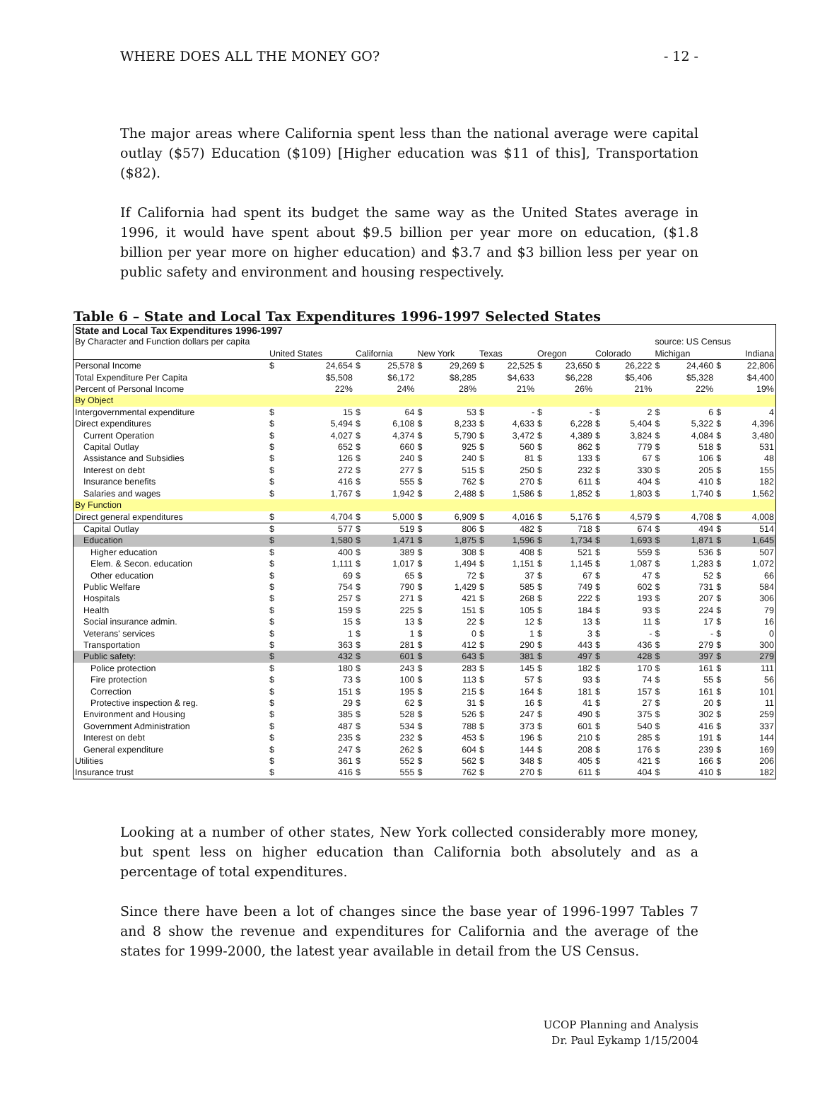WHERE DOES ALL THE MONEY GO? - 12 -
The major areas where California spent less than the national average were capital outlay ($57) Education ($109) [Higher education was $11 of this], Transportation ($82).
If California had spent its budget the same way as the United States average in 1996, it would have spent about $9.5 billion per year more on education, ($1.8 billion per year more on higher education) and $3.7 and $3 billion less per year on public safety and environment and housing respectively.
Table 6 – State and Local Tax Expenditures 1996-1997 Selected States
| State and Local Tax Expenditures 1996-1997 | | | | | | | | | | | | | | | | |
| By Character and Function dollars per capita | | | | | | | | | | | | | source: US Census | | | |
| | United States | | California | | New York | | Texas | | Oregon | | Colorado | | Michigan | | Indiana | |
| Personal Income | $ | 24,654 | $ | 25,578 | $ | 29,269 | $ | 22,525 | $ | 23,650 | $ | 26,222 | $ | 24,460 | $ | 22,806 |
| Total Expenditure Per Capita | | $5,508 | | $6,172 | | $8,285 | | $4,633 | | $6,228 | | $5,406 | | $5,328 | | $4,400 |
| Percent of Personal Income | | 22% | | 24% | | 28% | | 21% | | 26% | | 21% | | 22% | | 19% |
| By Object | | | | | | | | | | | | | | | | |
| Intergovernmental expenditure | $ | 15 | $ | 64 | $ | 53 | $ | - | $ | - | $ | 2 | $ | 6 | $ | 4 |
| Direct expenditures | $ | 5,494 | $ | 6,108 | $ | 8,233 | $ | 4,633 | $ | 6,228 | $ | 5,404 | $ | 5,322 | $ | 4,396 |
| Current Operation | $ | 4,027 | $ | 4,374 | $ | 5,790 | $ | 3,472 | $ | 4,389 | $ | 3,824 | $ | 4,084 | $ | 3,480 |
| Capital Outlay | $ | 652 | $ | 660 | $ | 925 | $ | 560 | $ | 862 | $ | 779 | $ | 518 | $ | 531 |
| Assistance and Subsidies | $ | 126 | $ | 240 | $ | 240 | $ | 81 | $ | 133 | $ | 67 | $ | 106 | $ | 48 |
| Interest on debt | $ | 272 | $ | 277 | $ | 515 | $ | 250 | $ | 232 | $ | 330 | $ | 205 | $ | 155 |
| Insurance benefits | $ | 416 | $ | 555 | $ | 762 | $ | 270 | $ | 611 | $ | 404 | $ | 410 | $ | 182 |
| Salaries and wages | $ | 1,767 | $ | 1,942 | $ | 2,488 | $ | 1,586 | $ | 1,852 | $ | 1,803 | $ | 1,740 | $ | 1,562 |
| By Function | | | | | | | | | | | | | | | | |
| Direct general expenditures | $ | 4,704 | $ | 5,000 | $ | 6,909 | $ | 4,016 | $ | 5,176 | $ | 4,579 | $ | 4,708 | $ | 4,008 |
| Capital Outlay | $ | 577 | $ | 519 | $ | 806 | $ | 482 | $ | 718 | $ | 674 | $ | 494 | $ | 514 |
| Education | $ | 1,580 | $ | 1,471 | $ | 1,875 | $ | 1,596 | $ | 1,734 | $ | 1,693 | $ | 1,871 | $ | 1,645 |
| Higher education | $ | 400 | $ | 389 | $ | 308 | $ | 408 | $ | 521 | $ | 559 | $ | 536 | $ | 507 |
| Elem. & Secon. education | $ | 1,111 | $ | 1,017 | $ | 1,494 | $ | 1,151 | $ | 1,145 | $ | 1,087 | $ | 1,283 | $ | 1,072 |
| Other education | $ | 69 | $ | 65 | $ | 72 | $ | 37 | $ | 67 | $ | 47 | $ | 52 | $ | 66 |
| Public Welfare | $ | 754 | $ | 790 | $ | 1,429 | $ | 585 | $ | 749 | $ | 602 | $ | 731 | $ | 584 |
| Hospitals | $ | 257 | $ | 271 | $ | 421 | $ | 268 | $ | 222 | $ | 193 | $ | 207 | $ | 306 |
| Health | $ | 159 | $ | 225 | $ | 151 | $ | 105 | $ | 184 | $ | 93 | $ | 224 | $ | 79 |
| Social insurance admin. | $ | 15 | $ | 13 | $ | 22 | $ | 12 | $ | 13 | $ | 11 | $ | 17 | $ | 16 |
| Veterans' services | $ | 1 | $ | 1 | $ | 0 | $ | 1 | $ | 3 | $ | - | $ | - | $ | 0 |
| Transportation | $ | 363 | $ | 281 | $ | 412 | $ | 290 | $ | 443 | $ | 436 | $ | 279 | $ | 300 |
| Public safety: | $ | 432 | $ | 601 | $ | 643 | $ | 381 | $ | 497 | $ | 428 | $ | 397 | $ | 279 |
| Police protection | $ | 180 | $ | 243 | $ | 283 | $ | 145 | $ | 182 | $ | 170 | $ | 161 | $ | 111 |
| Fire protection | $ | 73 | $ | 100 | $ | 113 | $ | 57 | $ | 93 | $ | 74 | $ | 55 | $ | 56 |
| Correction | $ | 151 | $ | 195 | $ | 215 | $ | 164 | $ | 181 | $ | 157 | $ | 161 | $ | 101 |
| Protective inspection & reg. | $ | 29 | $ | 62 | $ | 31 | $ | 16 | $ | 41 | $ | 27 | $ | 20 | $ | 11 |
| Environment and Housing | $ | 385 | $ | 528 | $ | 526 | $ | 247 | $ | 490 | $ | 375 | $ | 302 | $ | 259 |
| Government Administration | $ | 487 | $ | 534 | $ | 788 | $ | 373 | $ | 601 | $ | 540 | $ | 416 | $ | 337 |
| Interest on debt | $ | 235 | $ | 232 | $ | 453 | $ | 196 | $ | 210 | $ | 285 | $ | 191 | $ | 144 |
| General expenditure | $ | 247 | $ | 262 | $ | 604 | $ | 144 | $ | 208 | $ | 176 | $ | 239 | $ | 169 |
| Utilities | $ | 361 | $ | 552 | $ | 562 | $ | 348 | $ | 405 | $ | 421 | $ | 166 | $ | 206 |
| Insurance trust | $ | 416 | $ | 555 | $ | 762 | $ | 270 | $ | 611 | $ | 404 | $ | 410 | $ | 182 |
Looking at a number of other states, New York collected considerably more money, but spent less on higher education than California both absolutely and as a percentage of total expenditures.
Since there have been a lot of changes since the base year of 1996-1997 Tables 7 and 8 show the revenue and expenditures for California and the average of the states for 1999-2000, the latest year available in detail from the US Census.
UCOP Planning and Analysis
Dr. Paul Eykamp 1/15/2004